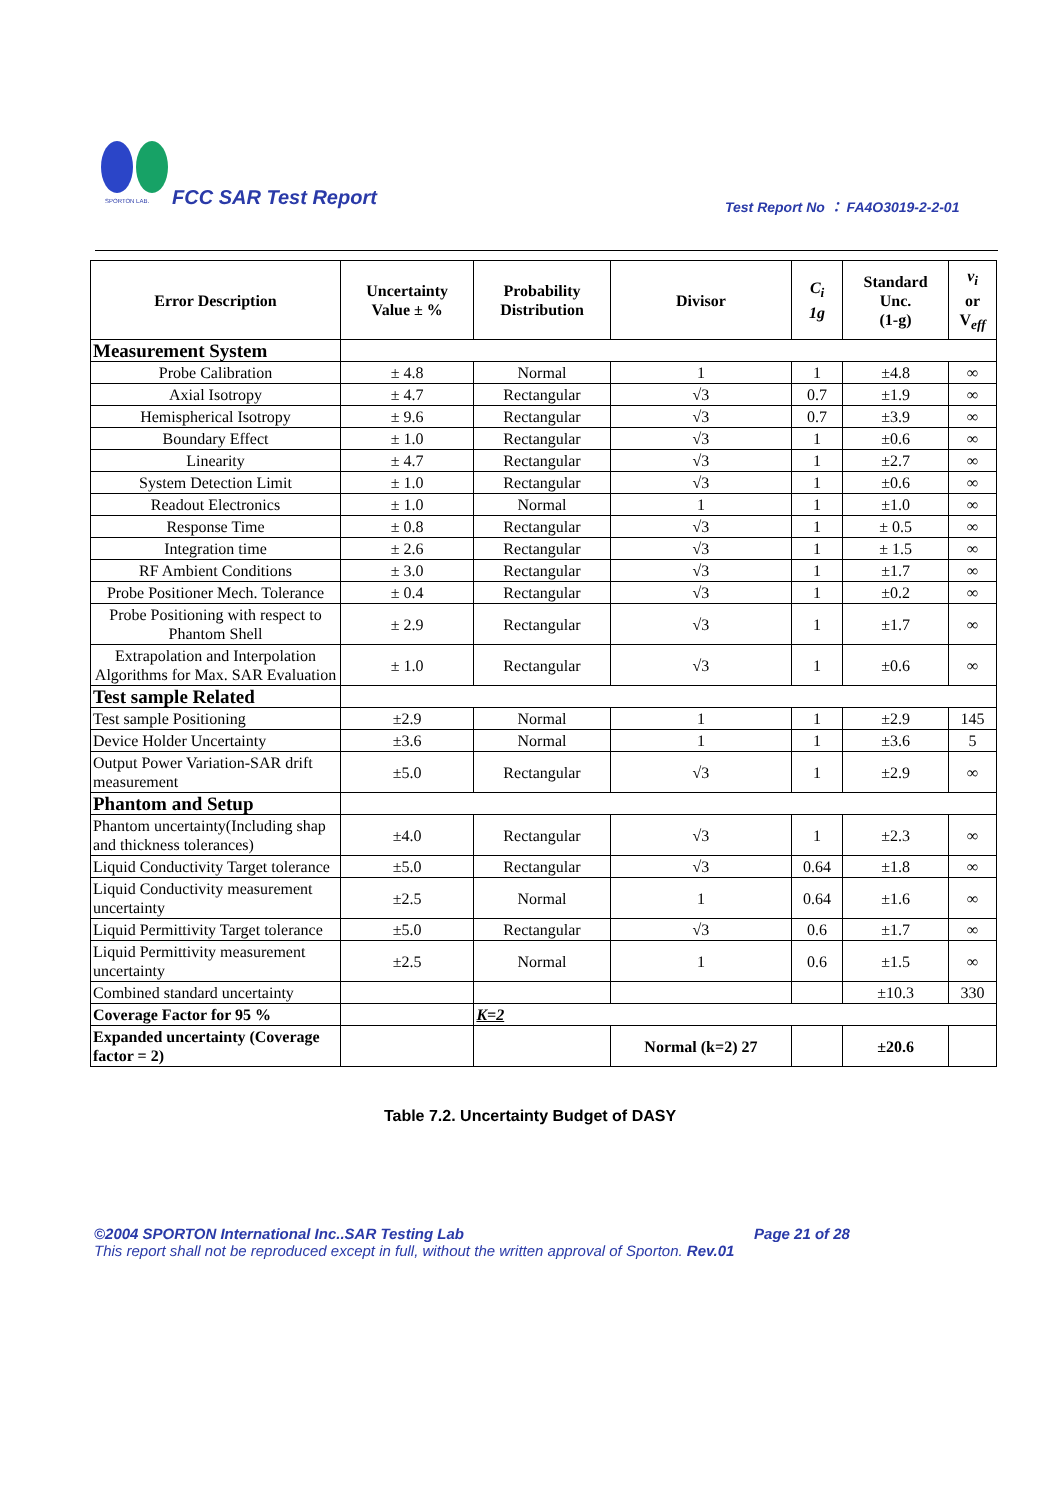SPORTON LAB.
FCC SAR Test Report
Test Report No ： FA4O3019-2-2-01
| Error Description | Uncertainty Value ± % | Probability Distribution | Divisor | C<sub>i</sub> 1g | Standard Unc. (1-g) | v<sub>i</sub> or V<sub>eff</sub> |
| --- | --- | --- | --- | --- | --- | --- |
| Measurement System | | | | | | |
| Probe Calibration | ± 4.8 | Normal | 1 | 1 | ±4.8 | ∞ |
| Axial Isotropy | ± 4.7 | Rectangular | √3 | 0.7 | ±1.9 | ∞ |
| Hemispherical Isotropy | ± 9.6 | Rectangular | √3 | 0.7 | ±3.9 | ∞ |
| Boundary Effect | ± 1.0 | Rectangular | √3 | 1 | ±0.6 | ∞ |
| Linearity | ± 4.7 | Rectangular | √3 | 1 | ±2.7 | ∞ |
| System Detection Limit | ± 1.0 | Rectangular | √3 | 1 | ±0.6 | ∞ |
| Readout Electronics | ± 1.0 | Normal | 1 | 1 | ±1.0 | ∞ |
| Response Time | ± 0.8 | Rectangular | √3 | 1 | ± 0.5 | ∞ |
| Integration time | ± 2.6 | Rectangular | √3 | 1 | ± 1.5 | ∞ |
| RF Ambient Conditions | ± 3.0 | Rectangular | √3 | 1 | ±1.7 | ∞ |
| Probe Positioner Mech. Tolerance | ± 0.4 | Rectangular | √3 | 1 | ±0.2 | ∞ |
| Probe Positioning with respect to Phantom Shell | ± 2.9 | Rectangular | √3 | 1 | ±1.7 | ∞ |
| Extrapolation and Interpolation Algorithms for Max. SAR Evaluation | ± 1.0 | Rectangular | √3 | 1 | ±0.6 | ∞ |
| Test sample Related | | | | | | |
| Test sample Positioning | ±2.9 | Normal | 1 | 1 | ±2.9 | 145 |
| Device Holder Uncertainty | ±3.6 | Normal | 1 | 1 | ±3.6 | 5 |
| Output Power Variation-SAR drift measurement | ±5.0 | Rectangular | √3 | 1 | ±2.9 | ∞ |
| Phantom and Setup | | | | | | |
| Phantom uncertainty(Including shap and thickness tolerances) | ±4.0 | Rectangular | √3 | 1 | ±2.3 | ∞ |
| Liquid Conductivity Target tolerance | ±5.0 | Rectangular | √3 | 0.64 | ±1.8 | ∞ |
| Liquid Conductivity measurement uncertainty | ±2.5 | Normal | 1 | 0.64 | ±1.6 | ∞ |
| Liquid Permittivity Target tolerance | ±5.0 | Rectangular | √3 | 0.6 | ±1.7 | ∞ |
| Liquid Permittivity measurement uncertainty | ±2.5 | Normal | 1 | 0.6 | ±1.5 | ∞ |
| Combined standard uncertainty | | | | | ±10.3 | 330 |
| Coverage Factor for 95 % | | K=2 | | | | |
| Expanded uncertainty (Coverage factor = 2) | | | Normal (k=2) 27 | | ±20.6 | |
Table 7.2. Uncertainty Budget of DASY
©2004 SPORTON International Inc..SAR Testing Lab Page 21 of 28
This report shall not be reproduced except in full, without the written approval of Sporton. Rev.01